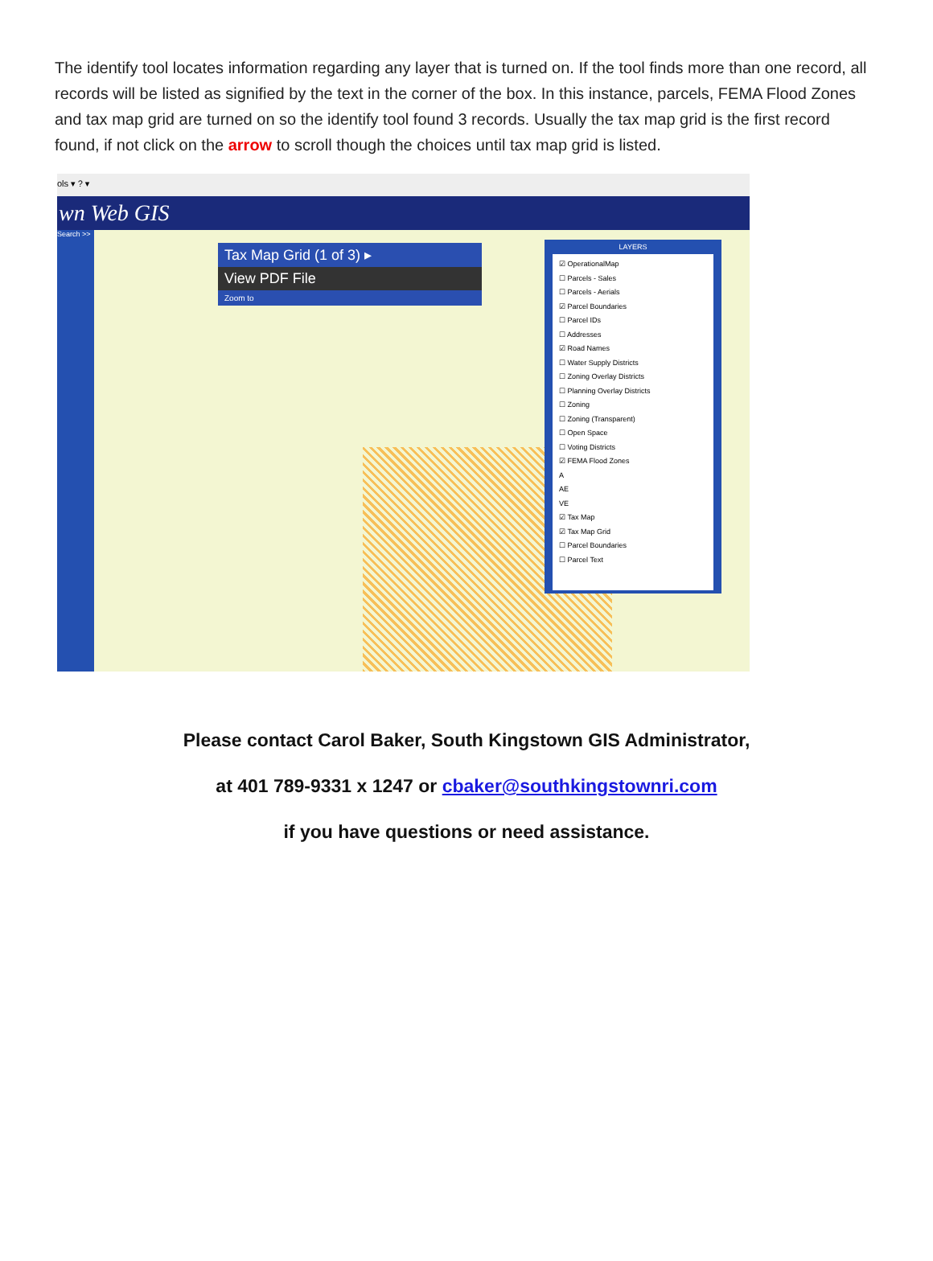The identify tool locates information regarding any layer that is turned on. If the tool finds more than one record, all records will be listed as signified by the text in the corner of the box. In this instance, parcels, FEMA Flood Zones and tax map grid are turned on so the identify tool found 3 records. Usually the tax map grid is the first record found, if not click on the arrow to scroll though the choices until tax map grid is listed.
ols ▾ ? ▾
wn Web GIS
Search >>
Tax Map Grid (1 of 3) ▸
View PDF File
Zoom to
LAYERS
☑ OperationalMap
☐ Parcels - Sales
☐ Parcels - Aerials
☑ Parcel Boundaries
☐ Parcel IDs
☐ Addresses
☑ Road Names
☐ Water Supply Districts
☐ Zoning Overlay Districts
☐ Planning Overlay Districts
☐ Zoning
☐ Zoning (Transparent)
☐ Open Space
☐ Voting Districts
☑ FEMA Flood Zones
A
AE
VE
☑ Tax Map
☑ Tax Map Grid
☐ Parcel Boundaries
☐ Parcel Text
Please contact Carol Baker, South Kingstown GIS Administrator,
at 401 789-9331 x 1247 or cbaker@southkingstownri.com
if you have questions or need assistance.